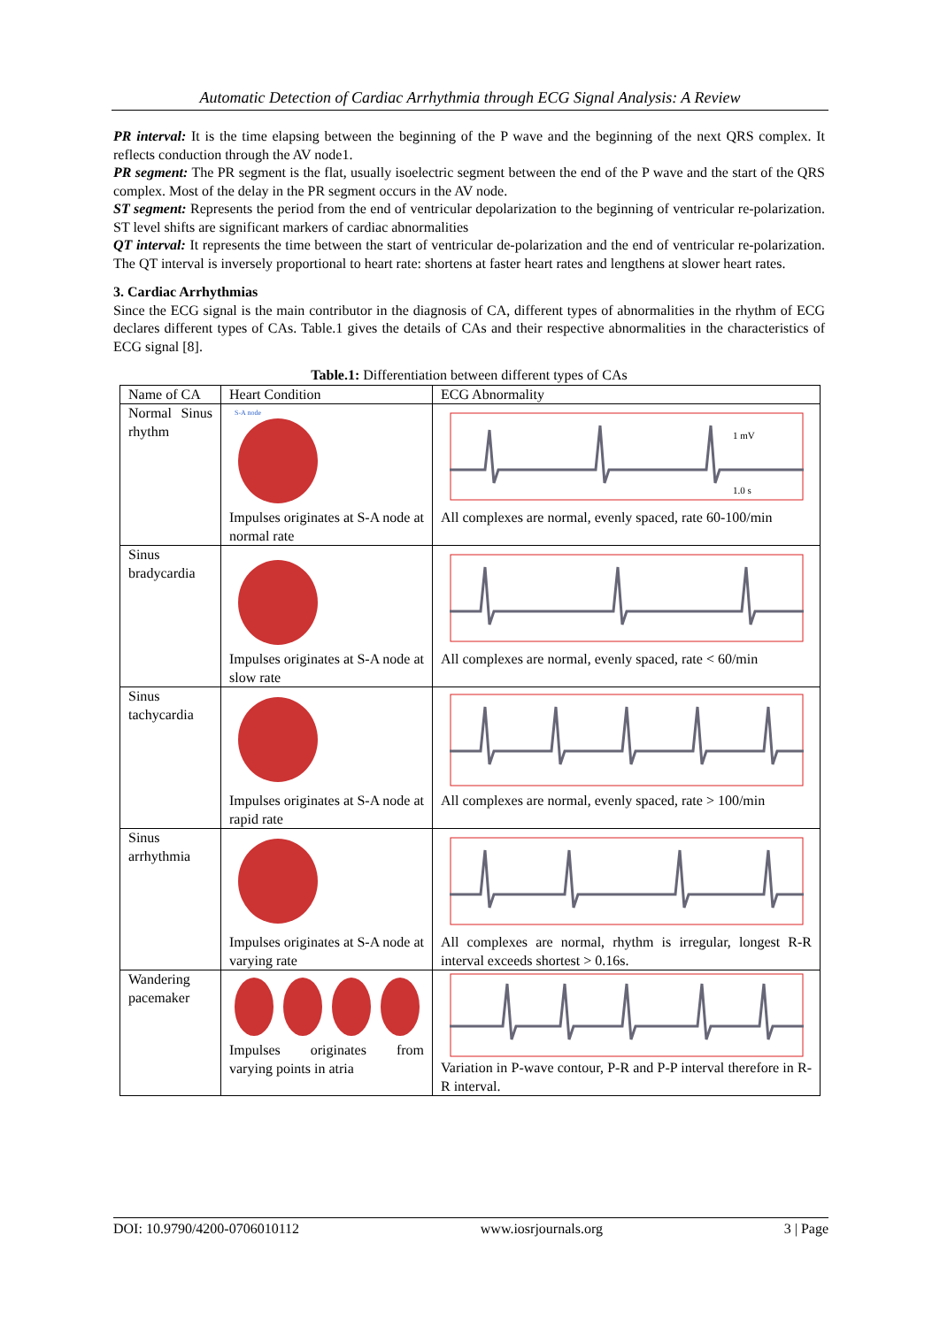Automatic Detection of Cardiac Arrhythmia through ECG Signal Analysis: A Review
PR interval: It is the time elapsing between the beginning of the P wave and the beginning of the next QRS complex. It reflects conduction through the AV node1.
PR segment: The PR segment is the flat, usually isoelectric segment between the end of the P wave and the start of the QRS complex. Most of the delay in the PR segment occurs in the AV node.
ST segment: Represents the period from the end of ventricular depolarization to the beginning of ventricular re-polarization. ST level shifts are significant markers of cardiac abnormalities
QT interval: It represents the time between the start of ventricular de-polarization and the end of ventricular re-polarization. The QT interval is inversely proportional to heart rate: shortens at faster heart rates and lengthens at slower heart rates.
3. Cardiac Arrhythmias
Since the ECG signal is the main contributor in the diagnosis of CA, different types of abnormalities in the rhythm of ECG declares different types of CAs. Table.1 gives the details of CAs and their respective abnormalities in the characteristics of ECG signal [8].
Table.1: Differentiation between different types of CAs
| Name of CA | Heart Condition | ECG Abnormality |
| Normal Sinus rhythm | S-A node Impulses originates at S-A node at normal rate | 1 mV 1.0 s All complexes are normal, evenly spaced, rate 60-100/min |
| Sinus bradycardia | Impulses originates at S-A node at slow rate | All complexes are normal, evenly spaced, rate < 60/min |
| Sinus tachycardia | Impulses originates at S-A node at rapid rate | All complexes are normal, evenly spaced, rate > 100/min |
| Sinus arrhythmia | Impulses originates at S-A node at varying rate | All complexes are normal, rhythm is irregular, longest R-R interval exceeds shortest > 0.16s. |
| Wandering pacemaker | Impulses originates from varying points in atria | Variation in P-wave contour, P-R and P-P interval therefore in R-R interval. |
DOI: 10.9790/4200-0706010112 www.iosrjournals.org 3 | Page